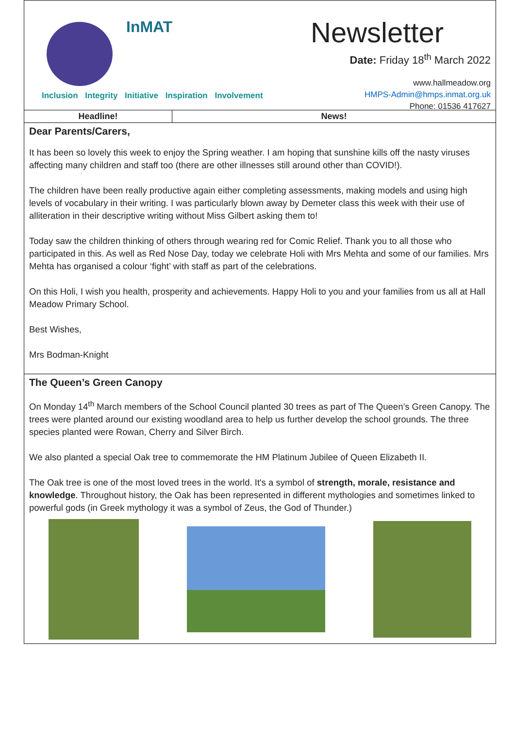InMAT
Inclusion Integrity Initiative Inspiration Involvement
Newsletter
Date: Friday 18<sup>th</sup> March 2022
www.hallmeadow.org
HMPS-Admin@hmps.inmat.org.uk
Phone: 01536 417627
| Headline! | News! |
| --- | --- |
Dear Parents/Carers,
It has been so lovely this week to enjoy the Spring weather. I am hoping that sunshine kills off the nasty viruses affecting many children and staff too (there are other illnesses still around other than COVID!).
The children have been really productive again either completing assessments, making models and using high levels of vocabulary in their writing. I was particularly blown away by Demeter class this week with their use of alliteration in their descriptive writing without Miss Gilbert asking them to!
Today saw the children thinking of others through wearing red for Comic Relief. Thank you to all those who participated in this. As well as Red Nose Day, today we celebrate Holi with Mrs Mehta and some of our families. Mrs Mehta has organised a colour ‘fight’ with staff as part of the celebrations.
On this Holi, I wish you health, prosperity and achievements. Happy Holi to you and your families from us all at Hall Meadow Primary School.
Best Wishes,
Mrs Bodman-Knight
The Queen’s Green Canopy
On Monday 14<sup>th</sup> March members of the School Council planted 30 trees as part of The Queen’s Green Canopy. The trees were planted around our existing woodland area to help us further develop the school grounds. The three species planted were Rowan, Cherry and Silver Birch.
We also planted a special Oak tree to commemorate the HM Platinum Jubilee of Queen Elizabeth II.
The Oak tree is one of the most loved trees in the world. It's a symbol of strength, morale, resistance and knowledge. Throughout history, the Oak has been represented in different mythologies and sometimes linked to powerful gods (in Greek mythology it was a symbol of Zeus, the God of Thunder.)